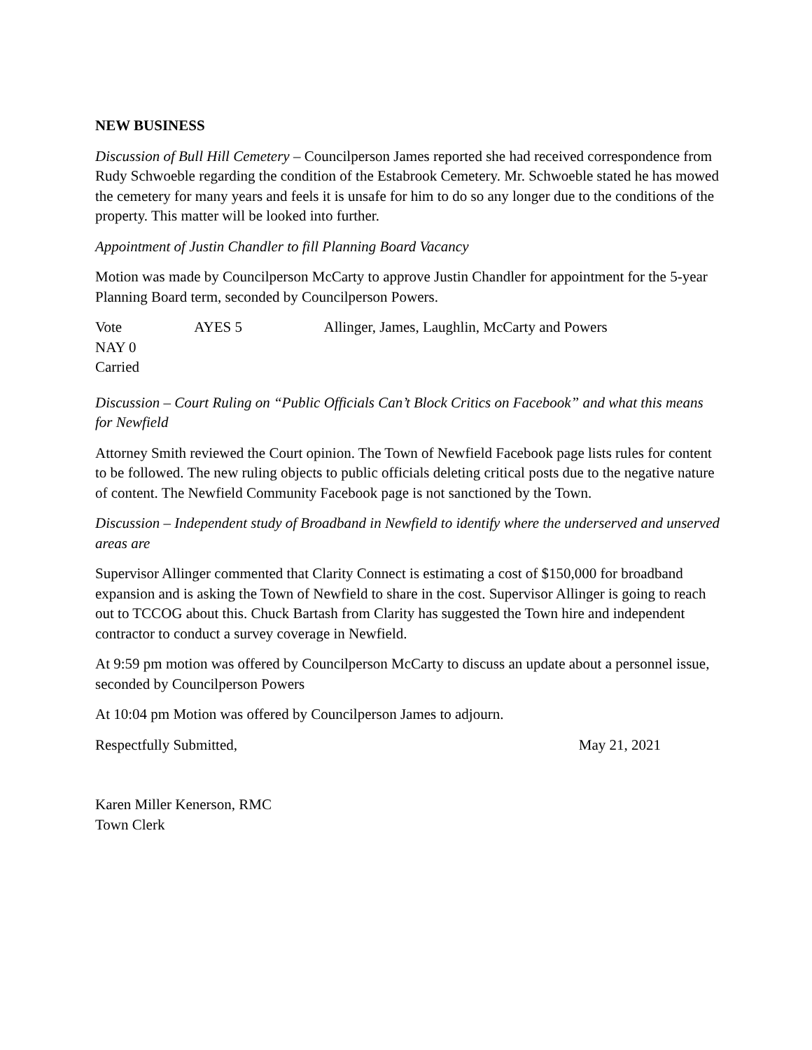NEW BUSINESS
Discussion of Bull Hill Cemetery – Councilperson James reported she had received correspondence from Rudy Schwoeble regarding the condition of the Estabrook Cemetery. Mr. Schwoeble stated he has mowed the cemetery for many years and feels it is unsafe for him to do so any longer due to the conditions of the property. This matter will be looked into further.
Appointment of Justin Chandler to fill Planning Board Vacancy
Motion was made by Councilperson McCarty to approve Justin Chandler for appointment for the 5-year Planning Board term, seconded by Councilperson Powers.
Vote AYES 5 Allinger, James, Laughlin, McCarty and Powers
NAY 0
Carried
Discussion – Court Ruling on “Public Officials Can’t Block Critics on Facebook” and what this means for Newfield
Attorney Smith reviewed the Court opinion. The Town of Newfield Facebook page lists rules for content to be followed. The new ruling objects to public officials deleting critical posts due to the negative nature of content. The Newfield Community Facebook page is not sanctioned by the Town.
Discussion – Independent study of Broadband in Newfield to identify where the underserved and unserved areas are
Supervisor Allinger commented that Clarity Connect is estimating a cost of $150,000 for broadband expansion and is asking the Town of Newfield to share in the cost. Supervisor Allinger is going to reach out to TCCOG about this. Chuck Bartash from Clarity has suggested the Town hire and independent contractor to conduct a survey coverage in Newfield.
At 9:59 pm motion was offered by Councilperson McCarty to discuss an update about a personnel issue, seconded by Councilperson Powers
At 10:04 pm Motion was offered by Councilperson James to adjourn.
Respectfully Submitted, May 21, 2021
Karen Miller Kenerson, RMC
Town Clerk